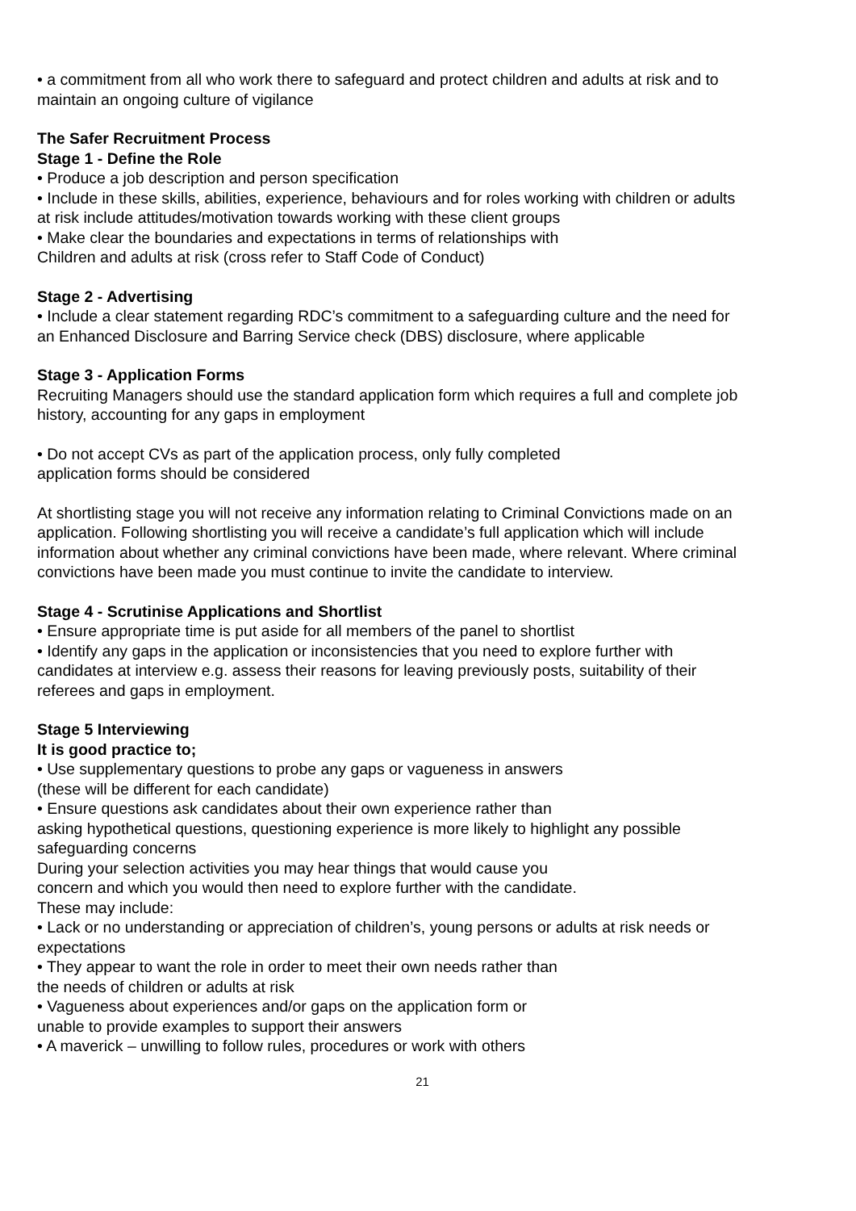• a commitment from all who work there to safeguard and protect children and adults at risk and to maintain an ongoing culture of vigilance
The Safer Recruitment Process
Stage 1 - Define the Role
• Produce a job description and person specification
• Include in these skills, abilities, experience, behaviours and for roles working with children or adults at risk include attitudes/motivation towards working with these client groups
• Make clear the boundaries and expectations in terms of relationships with
Children and adults at risk (cross refer to Staff Code of Conduct)
Stage 2 - Advertising
• Include a clear statement regarding RDC’s commitment to a safeguarding culture and the need for an Enhanced Disclosure and Barring Service check (DBS) disclosure, where applicable
Stage 3 - Application Forms
Recruiting Managers should use the standard application form which requires a full and complete job history, accounting for any gaps in employment
• Do not accept CVs as part of the application process, only fully completed
application forms should be considered
At shortlisting stage you will not receive any information relating to Criminal Convictions made on an application. Following shortlisting you will receive a candidate’s full application which will include information about whether any criminal convictions have been made, where relevant. Where criminal convictions have been made you must continue to invite the candidate to interview.
Stage 4 - Scrutinise Applications and Shortlist
• Ensure appropriate time is put aside for all members of the panel to shortlist
• Identify any gaps in the application or inconsistencies that you need to explore further with candidates at interview e.g. assess their reasons for leaving previously posts, suitability of their referees and gaps in employment.
Stage 5 Interviewing
It is good practice to;
• Use supplementary questions to probe any gaps or vagueness in answers
(these will be different for each candidate)
• Ensure questions ask candidates about their own experience rather than
asking hypothetical questions, questioning experience is more likely to highlight any possible safeguarding concerns
During your selection activities you may hear things that would cause you
concern and which you would then need to explore further with the candidate.
These may include:
• Lack or no understanding or appreciation of children’s, young persons or adults at risk needs or expectations
• They appear to want the role in order to meet their own needs rather than
the needs of children or adults at risk
• Vagueness about experiences and/or gaps on the application form or
unable to provide examples to support their answers
• A maverick – unwilling to follow rules, procedures or work with others
21